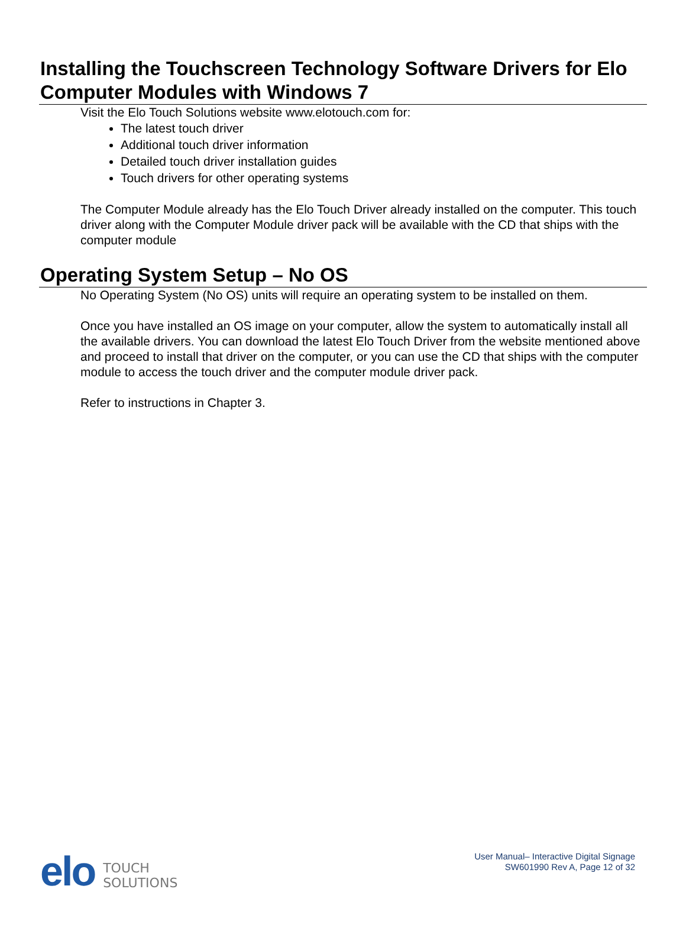Installing the Touchscreen Technology Software Drivers for Elo Computer Modules with Windows 7
Visit the Elo Touch Solutions website www.elotouch.com for:
The latest touch driver
Additional touch driver information
Detailed touch driver installation guides
Touch drivers for other operating systems
The Computer Module already has the Elo Touch Driver already installed on the computer. This touch driver along with the Computer Module driver pack will be available with the CD that ships with the computer module
Operating System Setup – No OS
No Operating System (No OS) units will require an operating system to be installed on them.
Once you have installed an OS image on your computer, allow the system to automatically install all the available drivers. You can download the latest Elo Touch Driver from the website mentioned above and proceed to install that driver on the computer, or you can use the CD that ships with the computer module to access the touch driver and the computer module driver pack.
Refer to instructions in Chapter 3.
elo
TOUCH
SOLUTIONS
User Manual– Interactive Digital Signage
SW601990 Rev A, Page 12 of 32